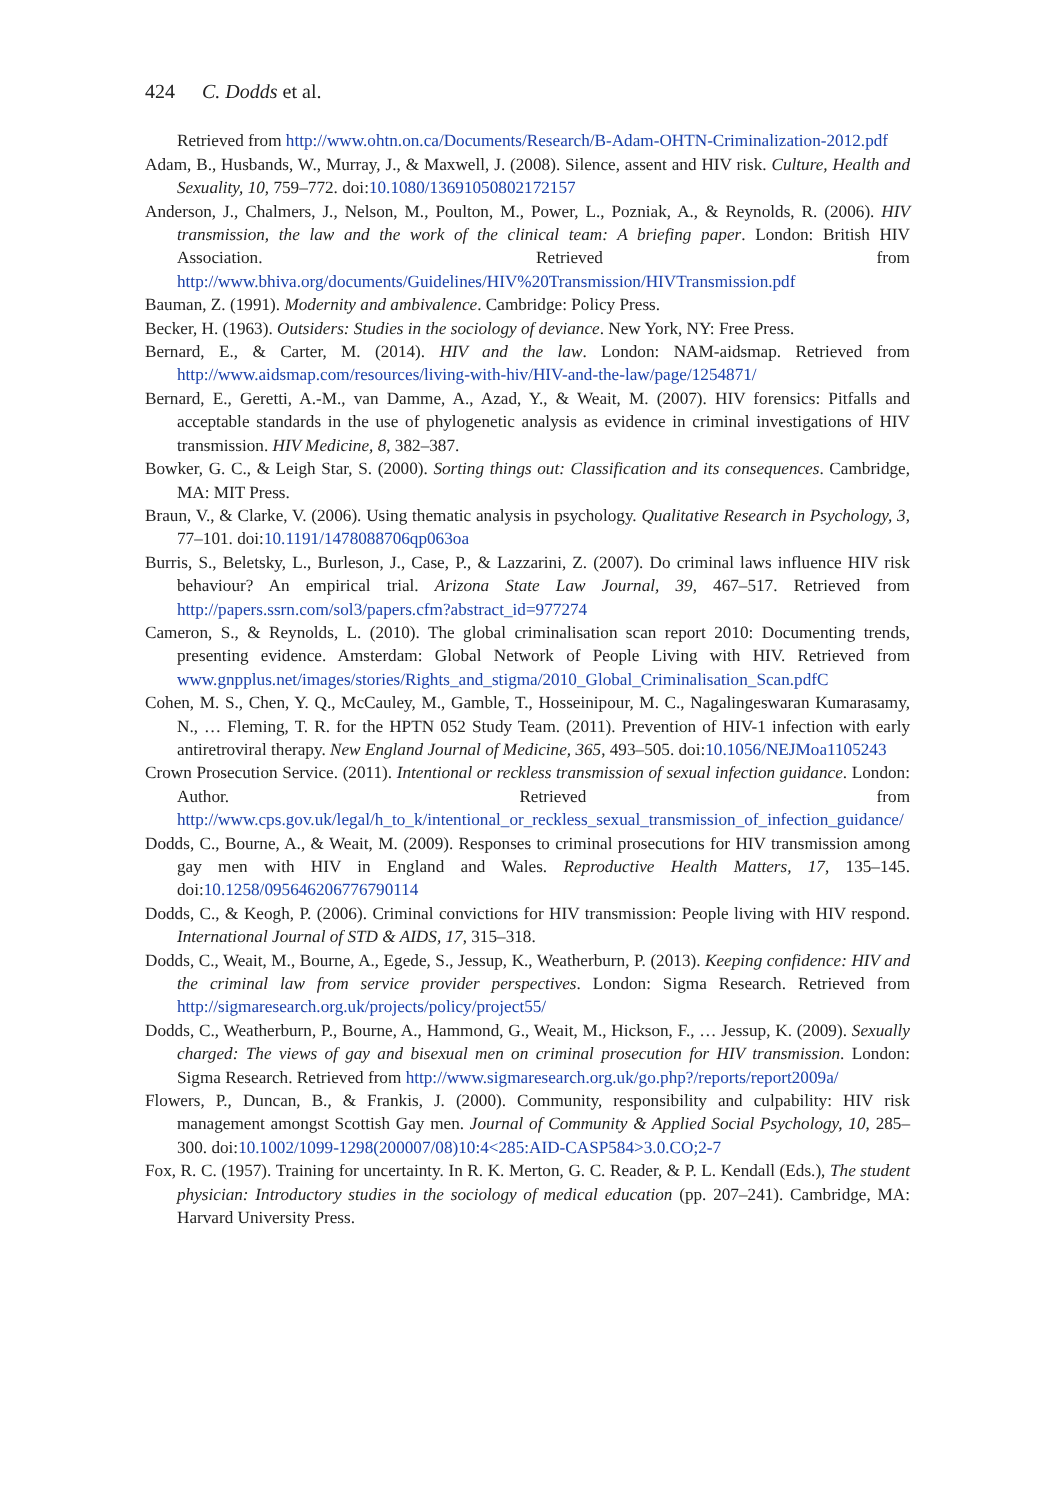424 C. Dodds et al.
Retrieved from http://www.ohtn.on.ca/Documents/Research/B-Adam-OHTN-Criminalization-2012.pdf
Adam, B., Husbands, W., Murray, J., & Maxwell, J. (2008). Silence, assent and HIV risk. Culture, Health and Sexuality, 10, 759–772. doi:10.1080/13691050802172157
Anderson, J., Chalmers, J., Nelson, M., Poulton, M., Power, L., Pozniak, A., & Reynolds, R. (2006). HIV transmission, the law and the work of the clinical team: A briefing paper. London: British HIV Association. Retrieved from http://www.bhiva.org/documents/Guidelines/HIV%20Transmission/HIVTransmission.pdf
Bauman, Z. (1991). Modernity and ambivalence. Cambridge: Policy Press.
Becker, H. (1963). Outsiders: Studies in the sociology of deviance. New York, NY: Free Press.
Bernard, E., & Carter, M. (2014). HIV and the law. London: NAM-aidsmap. Retrieved from http://www.aidsmap.com/resources/living-with-hiv/HIV-and-the-law/page/1254871/
Bernard, E., Geretti, A.-M., van Damme, A., Azad, Y., & Weait, M. (2007). HIV forensics: Pitfalls and acceptable standards in the use of phylogenetic analysis as evidence in criminal investigations of HIV transmission. HIV Medicine, 8, 382–387.
Bowker, G. C., & Leigh Star, S. (2000). Sorting things out: Classification and its consequences. Cambridge, MA: MIT Press.
Braun, V., & Clarke, V. (2006). Using thematic analysis in psychology. Qualitative Research in Psychology, 3, 77–101. doi:10.1191/1478088706qp063oa
Burris, S., Beletsky, L., Burleson, J., Case, P., & Lazzarini, Z. (2007). Do criminal laws influence HIV risk behaviour? An empirical trial. Arizona State Law Journal, 39, 467–517. Retrieved from http://papers.ssrn.com/sol3/papers.cfm?abstract_id=977274
Cameron, S., & Reynolds, L. (2010). The global criminalisation scan report 2010: Documenting trends, presenting evidence. Amsterdam: Global Network of People Living with HIV. Retrieved from www.gnpplus.net/images/stories/Rights_and_stigma/2010_Global_Criminalisation_Scan.pdfC
Cohen, M. S., Chen, Y. Q., McCauley, M., Gamble, T., Hosseinipour, M. C., Nagalingeswaran Kumarasamy, N., … Fleming, T. R. for the HPTN 052 Study Team. (2011). Prevention of HIV-1 infection with early antiretroviral therapy. New England Journal of Medicine, 365, 493–505. doi:10.1056/NEJMoa1105243
Crown Prosecution Service. (2011). Intentional or reckless transmission of sexual infection guidance. London: Author. Retrieved from http://www.cps.gov.uk/legal/h_to_k/intentional_or_reckless_sexual_transmission_of_infection_guidance/
Dodds, C., Bourne, A., & Weait, M. (2009). Responses to criminal prosecutions for HIV transmission among gay men with HIV in England and Wales. Reproductive Health Matters, 17, 135–145. doi:10.1258/095646206776790114
Dodds, C., & Keogh, P. (2006). Criminal convictions for HIV transmission: People living with HIV respond. International Journal of STD & AIDS, 17, 315–318.
Dodds, C., Weait, M., Bourne, A., Egede, S., Jessup, K., Weatherburn, P. (2013). Keeping confidence: HIV and the criminal law from service provider perspectives. London: Sigma Research. Retrieved from http://sigmaresearch.org.uk/projects/policy/project55/
Dodds, C., Weatherburn, P., Bourne, A., Hammond, G., Weait, M., Hickson, F., … Jessup, K. (2009). Sexually charged: The views of gay and bisexual men on criminal prosecution for HIV transmission. London: Sigma Research. Retrieved from http://www.sigmaresearch.org.uk/go.php?/reports/report2009a/
Flowers, P., Duncan, B., & Frankis, J. (2000). Community, responsibility and culpability: HIV risk management amongst Scottish Gay men. Journal of Community & Applied Social Psychology, 10, 285–300. doi:10.1002/1099-1298(200007/08)10:4<285:AID-CASP584>3.0.CO;2-7
Fox, R. C. (1957). Training for uncertainty. In R. K. Merton, G. C. Reader, & P. L. Kendall (Eds.), The student physician: Introductory studies in the sociology of medical education (pp. 207–241). Cambridge, MA: Harvard University Press.